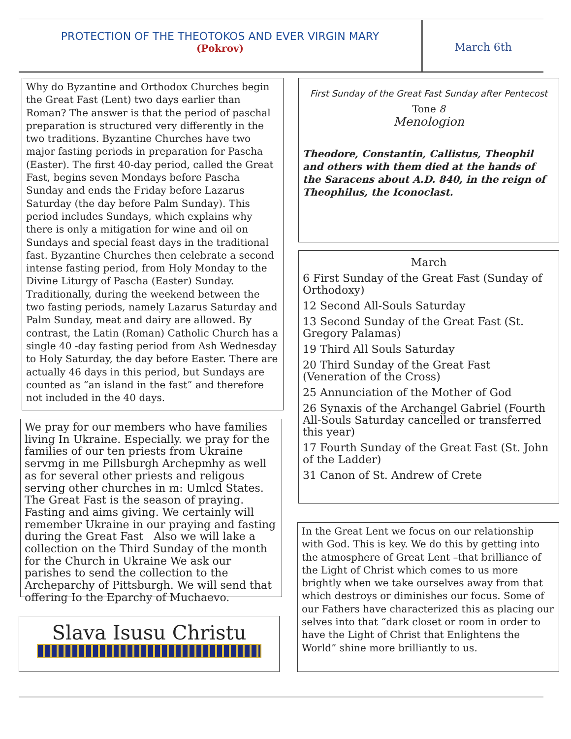PROTECTION OF THE THEOTOKOS AND EVER VIRGIN MARY
(Pokrov)
March 6th
Why do Byzantine and Orthodox Churches begin the Great Fast (Lent) two days earlier than Roman? The answer is that the period of paschal preparation is structured very differently in the two traditions. Byzantine Churches have two major fasting periods in preparation for Pascha (Easter). The first 40-day period, called the Great Fast, begins seven Mondays before Pascha Sunday and ends the Friday before Lazarus Saturday (the day before Palm Sunday). This period includes Sundays, which explains why there is only a mitigation for wine and oil on Sundays and special feast days in the traditional fast. Byzantine Churches then celebrate a second intense fasting period, from Holy Monday to the Divine Liturgy of Pascha (Easter) Sunday. Traditionally, during the weekend between the two fasting periods, namely Lazarus Saturday and Palm Sunday, meat and dairy are allowed. By contrast, the Latin (Roman) Catholic Church has a single 40 -day fasting period from Ash Wednesday to Holy Saturday, the day before Easter. There are actually 46 days in this period, but Sundays are counted as “an island in the fast” and therefore not included in the 40 days.
We pray for our members who have families living In Ukraine. Especially. we pray for the families of our ten priests from Ukraine servmg in me Pillsburgh Archepmhy as well as for several other priests and religous serving other churches in m: Umlcd States. The Great Fast is the season of praying. Fasting and aims giving. We certainly will remember Ukraine in our praying and fasting during the Great Fast Also we will lake a collection on the Third Sunday of the month for the Church in Ukraine We ask our parishes to send the collection to the Archeparchy of Pittsburgh. We will send that offering Io the Eparchy of Muchaevo.
Slava Isusu Christu
First Sunday of the Great Fast Sunday after Pentecost
Tone 8
Menologion
Theodore, Constantin, Callistus, Theophil and others with them died at the hands of the Saracens about A.D. 840, in the reign of Theophilus, the Iconoclast.
March
6 First Sunday of the Great Fast (Sunday of Orthodoxy)
12 Second All-Souls Saturday
13 Second Sunday of the Great Fast (St. Gregory Palamas)
19 Third All Souls Saturday
20 Third Sunday of the Great Fast (Veneration of the Cross)
25 Annunciation of the Mother of God
26 Synaxis of the Archangel Gabriel (Fourth All-Souls Saturday cancelled or transferred this year)
17 Fourth Sunday of the Great Fast (St. John of the Ladder)
31 Canon of St. Andrew of Crete
In the Great Lent we focus on our relationship with God. This is key. We do this by getting into the atmosphere of Great Lent –that brilliance of the Light of Christ which comes to us more brightly when we take ourselves away from that which destroys or diminishes our focus. Some of our Fathers have characterized this as placing our selves into that “dark closet or room in order to have the Light of Christ that Enlightens the World” shine more brilliantly to us.